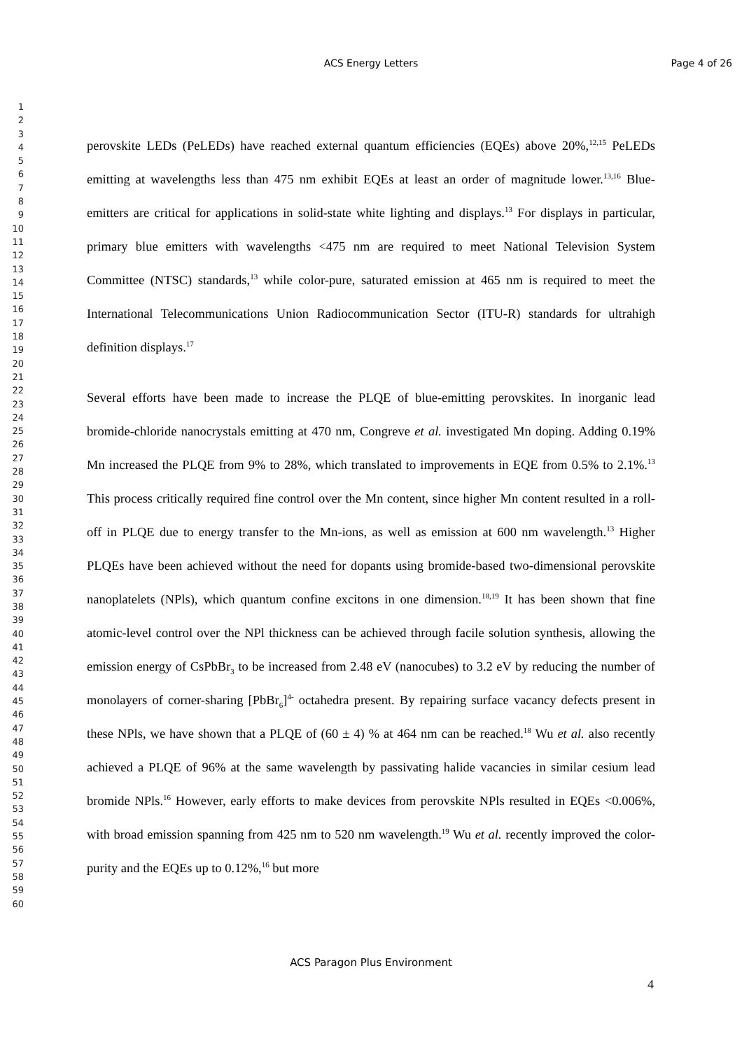ACS Energy Letters
Page 4 of 26
1
2
3
4
5
6
7
8
9
10
11
12
13
14
15
16
17
18
19
20
21
22
23
24
25
26
27
28
29
30
31
32
33
34
35
36
37
38
39
40
41
42
43
44
45
46
47
48
49
50
51
52
53
54
55
56
57
58
59
60
perovskite LEDs (PeLEDs) have reached external quantum efficiencies (EQEs) above 20%,<sup>12,15</sup> PeLEDs emitting at wavelengths less than 475 nm exhibit EQEs at least an order of magnitude lower.<sup>13,16</sup> Blue-emitters are critical for applications in solid-state white lighting and displays.<sup>13</sup> For displays in particular, primary blue emitters with wavelengths <475 nm are required to meet National Television System Committee (NTSC) standards,<sup>13</sup> while color-pure, saturated emission at 465 nm is required to meet the International Telecommunications Union Radiocommunication Sector (ITU-R) standards for ultrahigh definition displays.<sup>17</sup>
Several efforts have been made to increase the PLQE of blue-emitting perovskites. In inorganic lead bromide-chloride nanocrystals emitting at 470 nm, Congreve et al. investigated Mn doping. Adding 0.19% Mn increased the PLQE from 9% to 28%, which translated to improvements in EQE from 0.5% to 2.1%.<sup>13</sup> This process critically required fine control over the Mn content, since higher Mn content resulted in a roll-off in PLQE due to energy transfer to the Mn-ions, as well as emission at 600 nm wavelength.<sup>13</sup> Higher PLQEs have been achieved without the need for dopants using bromide-based two-dimensional perovskite nanoplatelets (NPls), which quantum confine excitons in one dimension.<sup>18,19</sup> It has been shown that fine atomic-level control over the NPl thickness can be achieved through facile solution synthesis, allowing the emission energy of CsPbBr<sub>3</sub> to be increased from 2.48 eV (nanocubes) to 3.2 eV by reducing the number of monolayers of corner-sharing [PbBr<sub>6</sub>]<sup>4-</sup> octahedra present. By repairing surface vacancy defects present in these NPls, we have shown that a PLQE of (60 ± 4) % at 464 nm can be reached.<sup>18</sup> Wu et al. also recently achieved a PLQE of 96% at the same wavelength by passivating halide vacancies in similar cesium lead bromide NPls.<sup>16</sup> However, early efforts to make devices from perovskite NPls resulted in EQEs <0.006%, with broad emission spanning from 425 nm to 520 nm wavelength.<sup>19</sup> Wu et al. recently improved the color-purity and the EQEs up to 0.12%,<sup>16</sup> but more
ACS Paragon Plus Environment
4